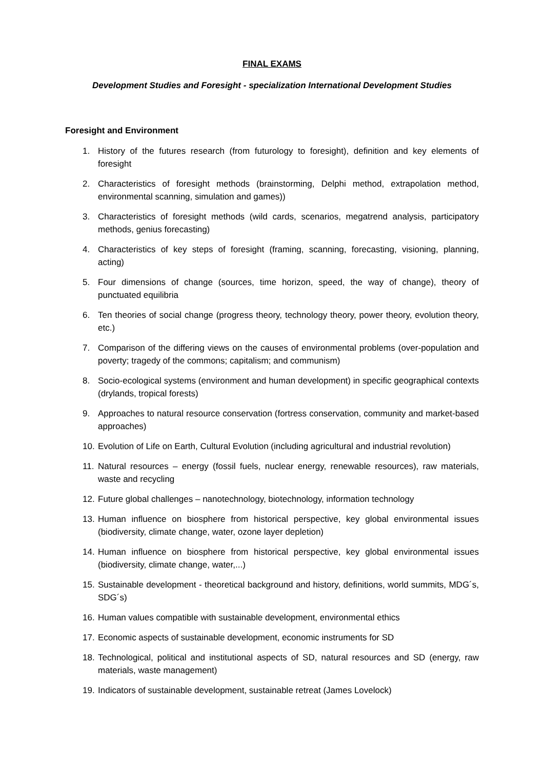FINAL EXAMS
Development Studies and Foresight - specialization International Development Studies
Foresight and Environment
1. History of the futures research (from futurology to foresight), definition and key elements of foresight
2. Characteristics of foresight methods (brainstorming, Delphi method, extrapolation method, environmental scanning, simulation and games))
3. Characteristics of foresight methods (wild cards, scenarios, megatrend analysis, participatory methods, genius forecasting)
4. Characteristics of key steps of foresight (framing, scanning, forecasting, visioning, planning, acting)
5. Four dimensions of change (sources, time horizon, speed, the way of change), theory of punctuated equilibria
6. Ten theories of social change (progress theory, technology theory, power theory, evolution theory, etc.)
7. Comparison of the differing views on the causes of environmental problems (over-population and poverty; tragedy of the commons; capitalism; and communism)
8. Socio-ecological systems (environment and human development) in specific geographical contexts (drylands, tropical forests)
9. Approaches to natural resource conservation (fortress conservation, community and market-based approaches)
10. Evolution of Life on Earth, Cultural Evolution (including agricultural and industrial revolution)
11. Natural resources – energy (fossil fuels, nuclear energy, renewable resources), raw materials, waste and recycling
12. Future global challenges – nanotechnology, biotechnology, information technology
13. Human influence on biosphere from historical perspective, key global environmental issues (biodiversity, climate change, water, ozone layer depletion)
14. Human influence on biosphere from historical perspective, key global environmental issues (biodiversity, climate change, water,...)
15. Sustainable development - theoretical background and history, definitions, world summits, MDG´s, SDG´s)
16. Human values compatible with sustainable development, environmental ethics
17. Economic aspects of sustainable development, economic instruments for SD
18. Technological, political and institutional aspects of SD, natural resources and SD (energy, raw materials, waste management)
19. Indicators of sustainable development, sustainable retreat (James Lovelock)